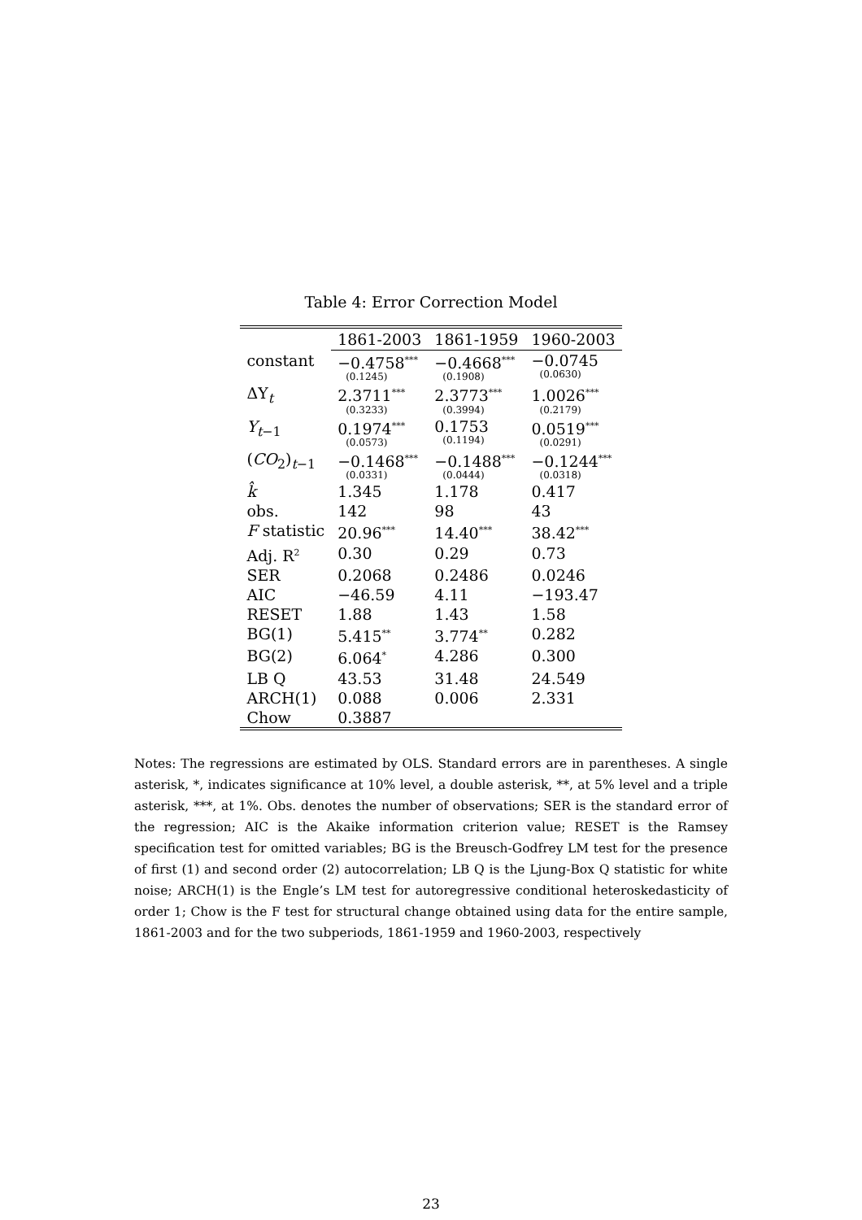Table 4: Error Correction Model
| | 1861-2003 | 1861-1959 | 1960-2003 |
| --- | --- | --- | --- |
| constant | −0.4758<sup>***</sup> (0.1245) | −0.4668<sup>***</sup> (0.1908) | −0.0745 (0.0630) |
| ΔY<sub>t</sub> | 2.3711<sup>***</sup> (0.3233) | 2.3773<sup>***</sup> (0.3994) | 1.0026<sup>***</sup> (0.2179) |
| Y<sub>t−1</sub> | 0.1974<sup>***</sup> (0.0573) | 0.1753 (0.1194) | 0.0519<sup>***</sup> (0.0291) |
| ( CO<sub>2</sub>)<sub>t−1</sub> | −0.1468<sup>***</sup> (0.0331) | −0.1488<sup>***</sup> (0.0444) | −0.1244<sup>***</sup> (0.0318) |
| k̂ | 1.345 | 1.178 | 0.417 |
| obs. | 142 | 98 | 43 |
| F statistic | 20.96<sup>***</sup> | 14.40<sup>***</sup> | 38.42<sup>***</sup> |
| Adj. R<sup>2</sup> | 0.30 | 0.29 | 0.73 |
| SER | 0.2068 | 0.2486 | 0.0246 |
| AIC | −46.59 | 4.11 | −193.47 |
| RESET | 1.88 | 1.43 | 1.58 |
| BG(1) | 5.415<sup>**</sup> | 3.774<sup>**</sup> | 0.282 |
| BG(2) | 6.064<sup>*</sup> | 4.286 | 0.300 |
| LB Q | 43.53 | 31.48 | 24.549 |
| ARCH(1) | 0.088 | 0.006 | 2.331 |
| Chow | 0.3887 | | |
Notes: The regressions are estimated by OLS. Standard errors are in parentheses. A single asterisk, *, indicates significance at 10% level, a double asterisk, **, at 5% level and a triple asterisk, ***, at 1%. Obs. denotes the number of observations; SER is the standard error of the regression; AIC is the Akaike information criterion value; RESET is the Ramsey specification test for omitted variables; BG is the Breusch-Godfrey LM test for the presence of first (1) and second order (2) autocorrelation; LB Q is the Ljung-Box Q statistic for white noise; ARCH(1) is the Engle’s LM test for autoregressive conditional heteroskedasticity of order 1; Chow is the F test for structural change obtained using data for the entire sample, 1861-2003 and for the two subperiods, 1861-1959 and 1960-2003, respectively
23